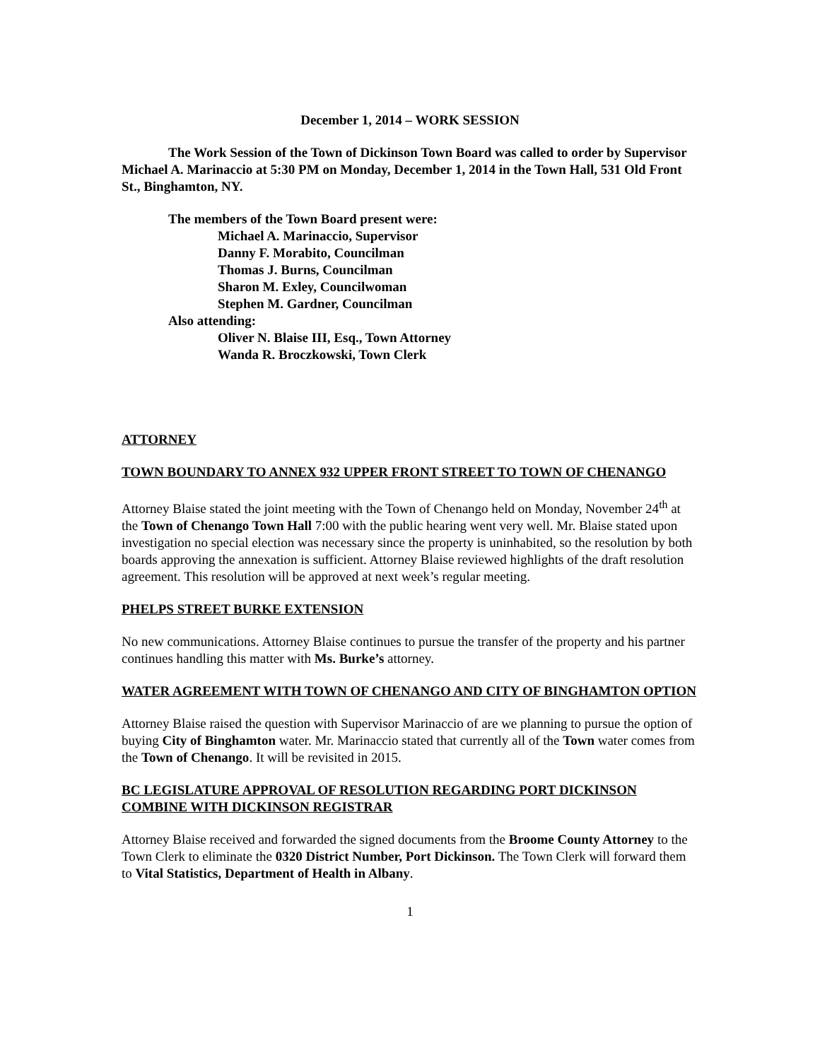December 1, 2014 – WORK SESSION
The Work Session of the Town of Dickinson Town Board was called to order by Supervisor Michael A. Marinaccio at 5:30 PM on Monday, December 1, 2014 in the Town Hall, 531 Old Front St., Binghamton, NY.
The members of the Town Board present were:
Michael A. Marinaccio, Supervisor
Danny F. Morabito, Councilman
Thomas J. Burns, Councilman
Sharon M. Exley, Councilwoman
Stephen M. Gardner, Councilman
Also attending:
Oliver N. Blaise III, Esq., Town Attorney
Wanda R. Broczkowski, Town Clerk
ATTORNEY
TOWN BOUNDARY TO ANNEX 932 UPPER FRONT STREET TO TOWN OF CHENANGO
Attorney Blaise stated the joint meeting with the Town of Chenango held on Monday, November 24<sup>th</sup> at the Town of Chenango Town Hall 7:00 with the public hearing went very well. Mr. Blaise stated upon investigation no special election was necessary since the property is uninhabited, so the resolution by both boards approving the annexation is sufficient. Attorney Blaise reviewed highlights of the draft resolution agreement. This resolution will be approved at next week’s regular meeting.
PHELPS STREET BURKE EXTENSION
No new communications. Attorney Blaise continues to pursue the transfer of the property and his partner continues handling this matter with Ms. Burke’s attorney.
WATER AGREEMENT WITH TOWN OF CHENANGO AND CITY OF BINGHAMTON OPTION
Attorney Blaise raised the question with Supervisor Marinaccio of are we planning to pursue the option of buying City of Binghamton water. Mr. Marinaccio stated that currently all of the Town water comes from the Town of Chenango. It will be revisited in 2015.
BC LEGISLATURE APPROVAL OF RESOLUTION REGARDING PORT DICKINSON COMBINE WITH DICKINSON REGISTRAR
Attorney Blaise received and forwarded the signed documents from the Broome County Attorney to the Town Clerk to eliminate the 0320 District Number, Port Dickinson. The Town Clerk will forward them to Vital Statistics, Department of Health in Albany.
1